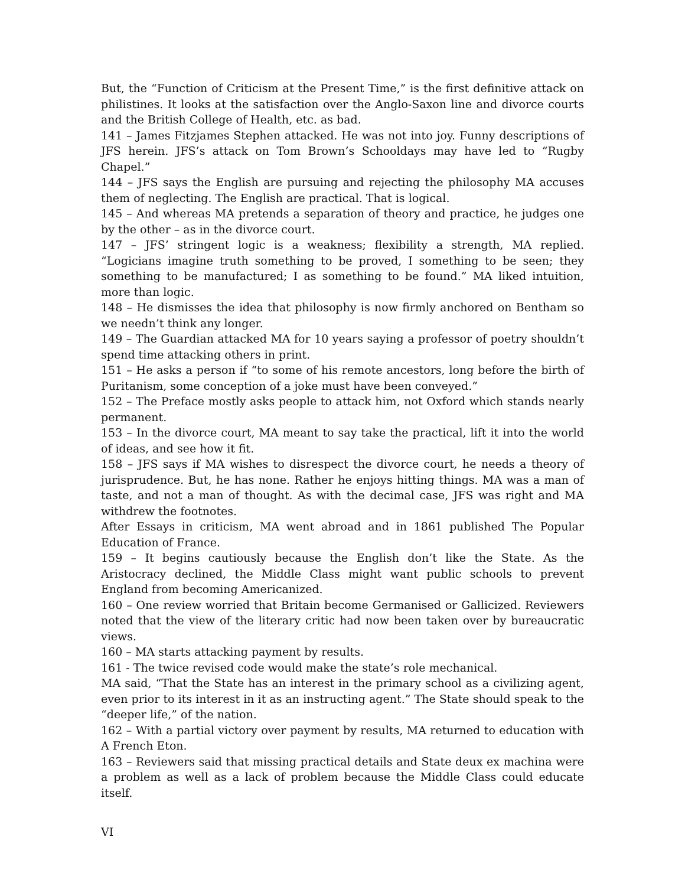But, the “Function of Criticism at the Present Time,” is the first definitive attack on philistines. It looks at the satisfaction over the Anglo-Saxon line and divorce courts and the British College of Health, etc. as bad.
141 – James Fitzjames Stephen attacked. He was not into joy. Funny descriptions of JFS herein. JFS’s attack on Tom Brown’s Schooldays may have led to “Rugby Chapel.”
144 – JFS says the English are pursuing and rejecting the philosophy MA accuses them of neglecting. The English are practical. That is logical.
145 – And whereas MA pretends a separation of theory and practice, he judges one by the other – as in the divorce court.
147 – JFS’ stringent logic is a weakness; flexibility a strength, MA replied. “Logicians imagine truth something to be proved, I something to be seen; they something to be manufactured; I as something to be found.” MA liked intuition, more than logic.
148 – He dismisses the idea that philosophy is now firmly anchored on Bentham so we needn’t think any longer.
149 – The Guardian attacked MA for 10 years saying a professor of poetry shouldn’t spend time attacking others in print.
151 – He asks a person if “to some of his remote ancestors, long before the birth of Puritanism, some conception of a joke must have been conveyed.”
152 – The Preface mostly asks people to attack him, not Oxford which stands nearly permanent.
153 – In the divorce court, MA meant to say take the practical, lift it into the world of ideas, and see how it fit.
158 – JFS says if MA wishes to disrespect the divorce court, he needs a theory of jurisprudence. But, he has none. Rather he enjoys hitting things. MA was a man of taste, and not a man of thought. As with the decimal case, JFS was right and MA withdrew the footnotes.
After Essays in criticism, MA went abroad and in 1861 published The Popular Education of France.
159 – It begins cautiously because the English don’t like the State. As the Aristocracy declined, the Middle Class might want public schools to prevent England from becoming Americanized.
160 – One review worried that Britain become Germanised or Gallicized. Reviewers noted that the view of the literary critic had now been taken over by bureaucratic views.
160 – MA starts attacking payment by results.
161 - The twice revised code would make the state’s role mechanical.
MA said, “That the State has an interest in the primary school as a civilizing agent, even prior to its interest in it as an instructing agent.” The State should speak to the “deeper life,” of the nation.
162 – With a partial victory over payment by results, MA returned to education with A French Eton.
163 – Reviewers said that missing practical details and State deux ex machina were a problem as well as a lack of problem because the Middle Class could educate itself.
VI